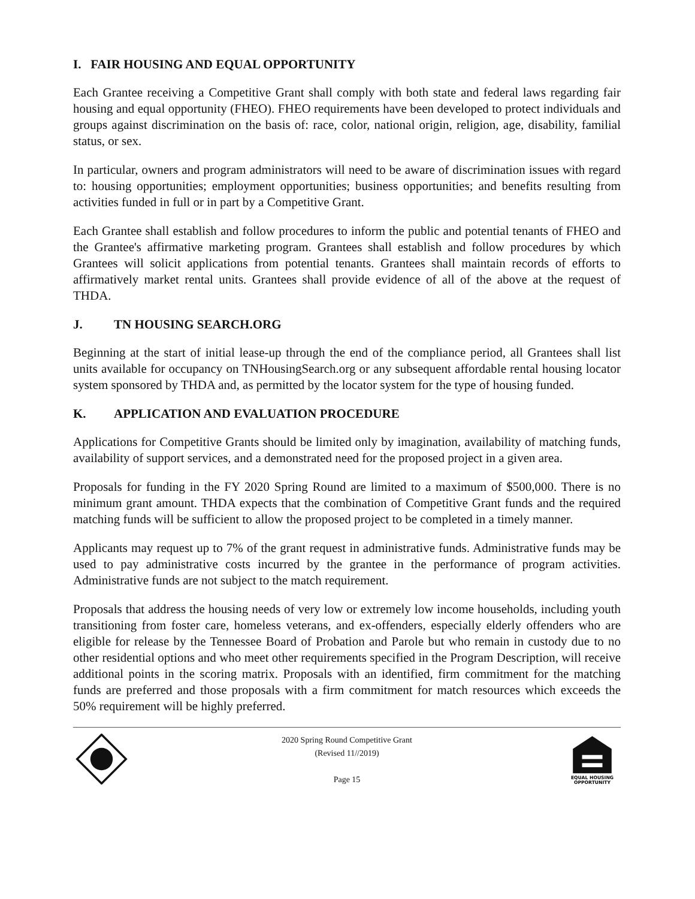I. FAIR HOUSING AND EQUAL OPPORTUNITY
Each Grantee receiving a Competitive Grant shall comply with both state and federal laws regarding fair housing and equal opportunity (FHEO). FHEO requirements have been developed to protect individuals and groups against discrimination on the basis of: race, color, national origin, religion, age, disability, familial status, or sex.
In particular, owners and program administrators will need to be aware of discrimination issues with regard to: housing opportunities; employment opportunities; business opportunities; and benefits resulting from activities funded in full or in part by a Competitive Grant.
Each Grantee shall establish and follow procedures to inform the public and potential tenants of FHEO and the Grantee's affirmative marketing program. Grantees shall establish and follow procedures by which Grantees will solicit applications from potential tenants. Grantees shall maintain records of efforts to affirmatively market rental units. Grantees shall provide evidence of all of the above at the request of THDA.
J. TN HOUSING SEARCH.ORG
Beginning at the start of initial lease-up through the end of the compliance period, all Grantees shall list units available for occupancy on TNHousingSearch.org or any subsequent affordable rental housing locator system sponsored by THDA and, as permitted by the locator system for the type of housing funded.
K. APPLICATION AND EVALUATION PROCEDURE
Applications for Competitive Grants should be limited only by imagination, availability of matching funds, availability of support services, and a demonstrated need for the proposed project in a given area.
Proposals for funding in the FY 2020 Spring Round are limited to a maximum of $500,000. There is no minimum grant amount. THDA expects that the combination of Competitive Grant funds and the required matching funds will be sufficient to allow the proposed project to be completed in a timely manner.
Applicants may request up to 7% of the grant request in administrative funds. Administrative funds may be used to pay administrative costs incurred by the grantee in the performance of program activities. Administrative funds are not subject to the match requirement.
Proposals that address the housing needs of very low or extremely low income households, including youth transitioning from foster care, homeless veterans, and ex-offenders, especially elderly offenders who are eligible for release by the Tennessee Board of Probation and Parole but who remain in custody due to no other residential options and who meet other requirements specified in the Program Description, will receive additional points in the scoring matrix. Proposals with an identified, firm commitment for the matching funds are preferred and those proposals with a firm commitment for match resources which exceeds the 50% requirement will be highly preferred.
2020 Spring Round Competitive Grant
(Revised 11//2019)
Page 15
EQUAL HOUSING
OPPORTUNITY